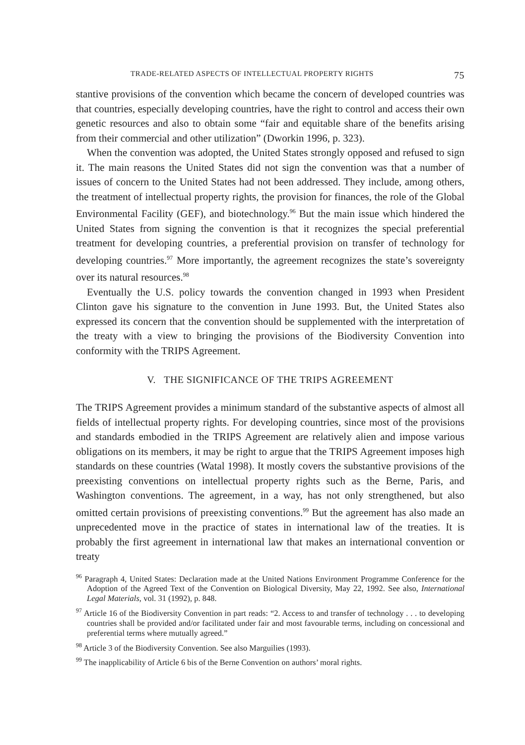TRADE-RELATED ASPECTS OF INTELLECTUAL PROPERTY RIGHTS 75
stantive provisions of the convention which became the concern of developed countries was that countries, especially developing countries, have the right to control and access their own genetic resources and also to obtain some “fair and equitable share of the benefits arising from their commercial and other utilization” (Dworkin 1996, p. 323).
When the convention was adopted, the United States strongly opposed and refused to sign it. The main reasons the United States did not sign the convention was that a number of issues of concern to the United States had not been addressed. They include, among others, the treatment of intellectual property rights, the provision for finances, the role of the Global Environmental Facility (GEF), and biotechnology.<sup>96</sup> But the main issue which hindered the United States from signing the convention is that it recognizes the special preferential treatment for developing countries, a preferential provision on transfer of technology for developing countries.<sup>97</sup> More importantly, the agreement recognizes the state’s sovereignty over its natural resources.<sup>98</sup>
Eventually the U.S. policy towards the convention changed in 1993 when President Clinton gave his signature to the convention in June 1993. But, the United States also expressed its concern that the convention should be supplemented with the interpretation of the treaty with a view to bringing the provisions of the Biodiversity Convention into conformity with the TRIPS Agreement.
V. THE SIGNIFICANCE OF THE TRIPS AGREEMENT
The TRIPS Agreement provides a minimum standard of the substantive aspects of almost all fields of intellectual property rights. For developing countries, since most of the provisions and standards embodied in the TRIPS Agreement are relatively alien and impose various obligations on its members, it may be right to argue that the TRIPS Agreement imposes high standards on these countries (Watal 1998). It mostly covers the substantive provisions of the preexisting conventions on intellectual property rights such as the Berne, Paris, and Washington conventions. The agreement, in a way, has not only strengthened, but also omitted certain provisions of preexisting conventions.<sup>99</sup> But the agreement has also made an unprecedented move in the practice of states in international law of the treaties. It is probably the first agreement in international law that makes an international convention or treaty
<sup>96</sup> Paragraph 4, United States: Declaration made at the United Nations Environment Programme Conference for the Adoption of the Agreed Text of the Convention on Biological Diversity, May 22, 1992. See also, International Legal Materials, vol. 31 (1992), p. 848.
<sup>97</sup> Article 16 of the Biodiversity Convention in part reads: “2. Access to and transfer of technology . . . to developing countries shall be provided and/or facilitated under fair and most favourable terms, including on concessional and preferential terms where mutually agreed.”
<sup>98</sup> Article 3 of the Biodiversity Convention. See also Marguilies (1993).
<sup>99</sup> The inapplicability of Article 6 bis of the Berne Convention on authors’ moral rights.